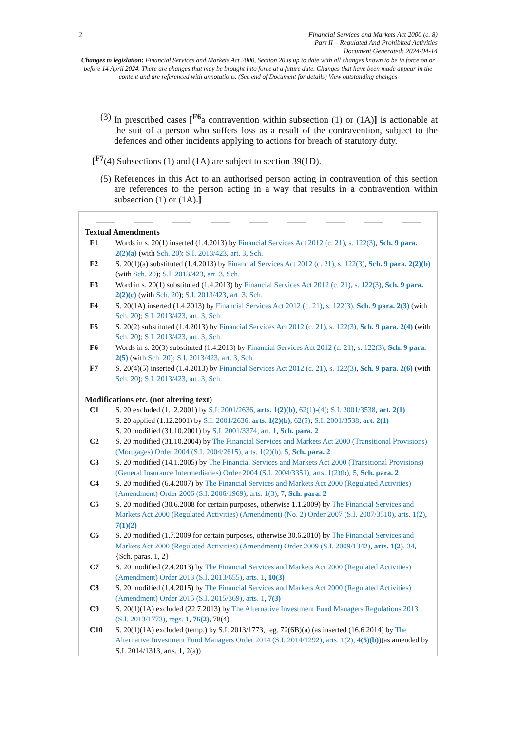2
Financial Services and Markets Act 2000 (c. 8)
Part II – Regulated And Prohibited Activities
Document Generated: 2024-04-14
Changes to legislation: Financial Services and Markets Act 2000, Section 20 is up to date with all changes known to be in force on or before 14 April 2024. There are changes that may be brought into force at a future date. Changes that have been made appear in the content and are referenced with annotations. (See end of Document for details) View outstanding changes
(3) In prescribed cases [<sup>F6</sup>a contravention within subsection (1) or (1A)] is actionable at the suit of a person who suffers loss as a result of the contravention, subject to the defences and other incidents applying to actions for breach of statutory duty.
[<sup>F7</sup>(4) Subsections (1) and (1A) are subject to section 39(1D).
(5) References in this Act to an authorised person acting in contravention of this section are references to the person acting in a way that results in a contravention within subsection (1) or (1A).]
Textual Amendments
F1 Words in s. 20(1) inserted (1.4.2013) by Financial Services Act 2012 (c. 21), s. 122(3), Sch. 9 para. 2(2)(a) (with Sch. 20); S.I. 2013/423, art. 3, Sch.
F2 S. 20(1)(a) substituted (1.4.2013) by Financial Services Act 2012 (c. 21), s. 122(3), Sch. 9 para. 2(2)(b) (with Sch. 20); S.I. 2013/423, art. 3, Sch.
F3 Word in s. 20(1) substituted (1.4.2013) by Financial Services Act 2012 (c. 21), s. 122(3), Sch. 9 para. 2(2)(c) (with Sch. 20); S.I. 2013/423, art. 3, Sch.
F4 S. 20(1A) inserted (1.4.2013) by Financial Services Act 2012 (c. 21), s. 122(3), Sch. 9 para. 2(3) (with Sch. 20); S.I. 2013/423, art. 3, Sch.
F5 S. 20(2) substituted (1.4.2013) by Financial Services Act 2012 (c. 21), s. 122(3), Sch. 9 para. 2(4) (with Sch. 20); S.I. 2013/423, art. 3, Sch.
F6 Words in s. 20(3) substituted (1.4.2013) by Financial Services Act 2012 (c. 21), s. 122(3), Sch. 9 para. 2(5) (with Sch. 20); S.I. 2013/423, art. 3, Sch.
F7 S. 20(4)(5) inserted (1.4.2013) by Financial Services Act 2012 (c. 21), s. 122(3), Sch. 9 para. 2(6) (with Sch. 20); S.I. 2013/423, art. 3, Sch.
Modifications etc. (not altering text)
C1 S. 20 excluded (1.12.2001) by S.I. 2001/2636, arts. 1(2)(b), 62(1)-(4); S.I. 2001/3538, art. 2(1)
S. 20 applied (1.12.2001) by S.I. 2001/2636, arts. 1(2)(b), 62(5); S.I. 2001/3538, art. 2(1)
S. 20 modified (31.10.2001) by S.I. 2001/3374, art. 1, Sch. para. 2
C2 S. 20 modified (31.10.2004) by The Financial Services and Markets Act 2000 (Transitional Provisions) (Mortgages) Order 2004 (S.I. 2004/2615), arts. 1(2)(b), 5, Sch. para. 2
C3 S. 20 modified (14.1.2005) by The Financial Services and Markets Act 2000 (Transitional Provisions) (General Insurance Intermediaries) Order 2004 (S.I. 2004/3351), arts. 1(2)(b), 5, Sch. para. 2
C4 S. 20 modified (6.4.2007) by The Financial Services and Markets Act 2000 (Regulated Activities) (Amendment) Order 2006 (S.I. 2006/1969), arts. 1(3), 7, Sch. para. 2
C5 S. 20 modified (30.6.2008 for certain purposes, otherwise 1.1.2009) by The Financial Services and Markets Act 2000 (Regulated Activities) (Amendment) (No. 2) Order 2007 (S.I. 2007/3510), arts. 1(2), 7(1)(2)
C6 S. 20 modified (1.7.2009 for certain purposes, otherwise 30.6.2010) by The Financial Services and Markets Act 2000 (Regulated Activities) (Amendment) Order 2009 (S.I. 2009/1342), arts. 1(2), 34, {Sch. paras. 1, 2}
C7 S. 20 modified (2.4.2013) by The Financial Services and Markets Act 2000 (Regulated Activities) (Amendment) Order 2013 (S.I. 2013/655), arts. 1, 10(3)
C8 S. 20 modified (1.4.2015) by The Financial Services and Markets Act 2000 (Regulated Activities) (Amendment) Order 2015 (S.I. 2015/369), arts. 1, 7(3)
C9 S. 20(1)(1A) excluded (22.7.2013) by The Alternative Investment Fund Managers Regulations 2013 (S.I. 2013/1773), regs. 1, 76(2), 78(4)
C10 S. 20(1)(1A) excluded (temp.) by S.I. 2013/1773, reg. 72(6B)(a) (as inserted (16.6.2014) by The Alternative Investment Fund Managers Order 2014 (S.I. 2014/1292), arts. 1(2), 4(5)(b))(as amended by S.I. 2014/1313, arts. 1, 2(a))